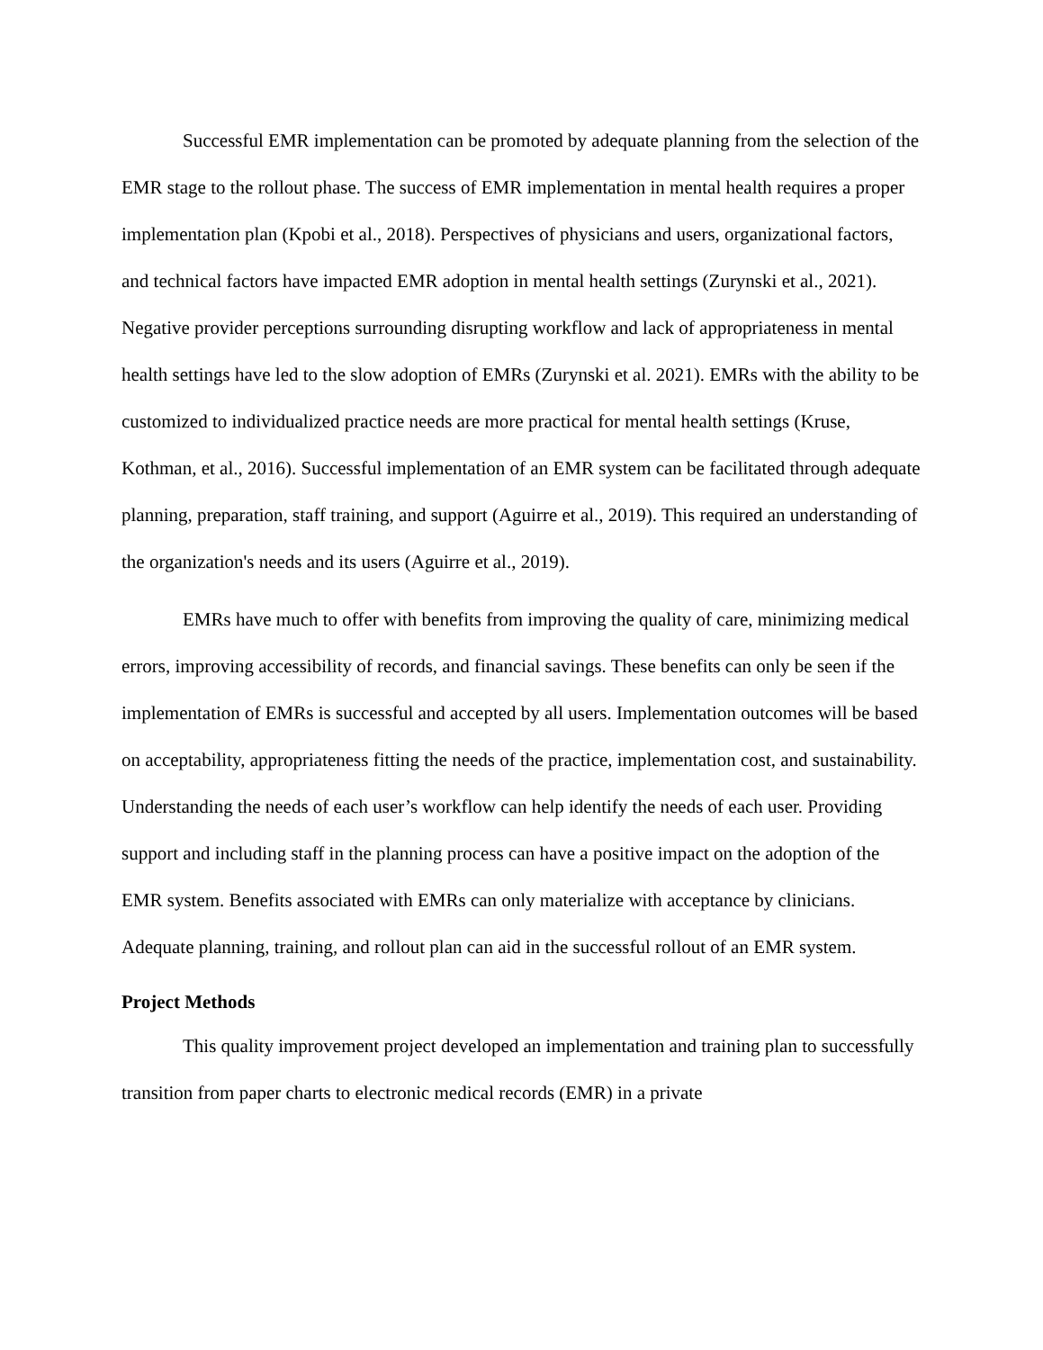Successful EMR implementation can be promoted by adequate planning from the selection of the EMR stage to the rollout phase. The success of EMR implementation in mental health requires a proper implementation plan (Kpobi et al., 2018). Perspectives of physicians and users, organizational factors, and technical factors have impacted EMR adoption in mental health settings (Zurynski et al., 2021). Negative provider perceptions surrounding disrupting workflow and lack of appropriateness in mental health settings have led to the slow adoption of EMRs (Zurynski et al. 2021). EMRs with the ability to be customized to individualized practice needs are more practical for mental health settings (Kruse, Kothman, et al., 2016). Successful implementation of an EMR system can be facilitated through adequate planning, preparation, staff training, and support (Aguirre et al., 2019). This required an understanding of the organization's needs and its users (Aguirre et al., 2019).
EMRs have much to offer with benefits from improving the quality of care, minimizing medical errors, improving accessibility of records, and financial savings. These benefits can only be seen if the implementation of EMRs is successful and accepted by all users. Implementation outcomes will be based on acceptability, appropriateness fitting the needs of the practice, implementation cost, and sustainability. Understanding the needs of each user’s workflow can help identify the needs of each user. Providing support and including staff in the planning process can have a positive impact on the adoption of the EMR system. Benefits associated with EMRs can only materialize with acceptance by clinicians. Adequate planning, training, and rollout plan can aid in the successful rollout of an EMR system.
Project Methods
This quality improvement project developed an implementation and training plan to successfully transition from paper charts to electronic medical records (EMR) in a private